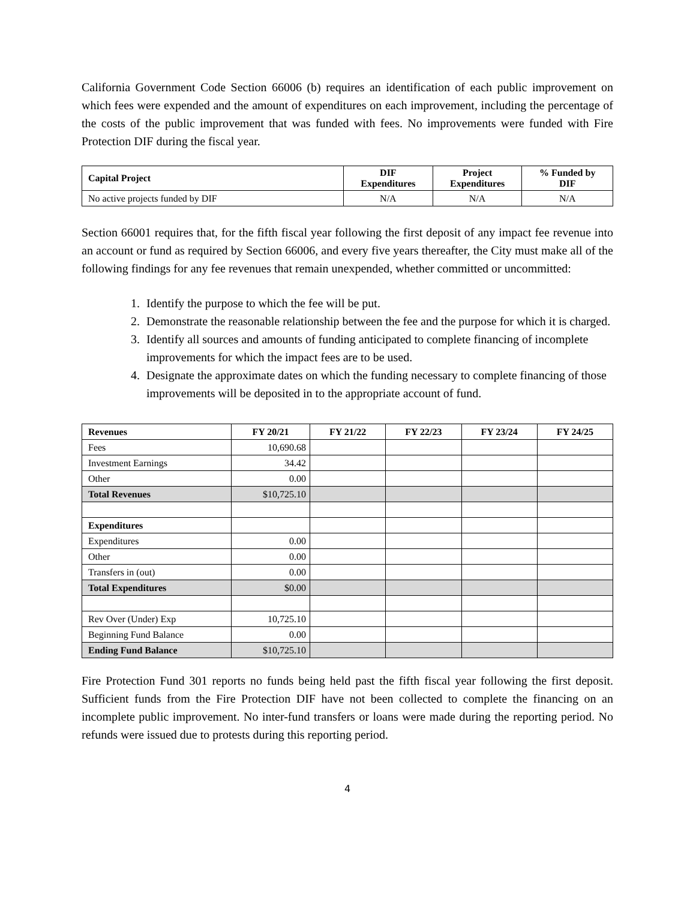California Government Code Section 66006 (b) requires an identification of each public improvement on which fees were expended and the amount of expenditures on each improvement, including the percentage of the costs of the public improvement that was funded with fees. No improvements were funded with Fire Protection DIF during the fiscal year.
| Capital Project | DIF Expenditures | Project Expenditures | % Funded by DIF |
| --- | --- | --- | --- |
| No active projects funded by DIF | N/A | N/A | N/A |
Section 66001 requires that, for the fifth fiscal year following the first deposit of any impact fee revenue into an account or fund as required by Section 66006, and every five years thereafter, the City must make all of the following findings for any fee revenues that remain unexpended, whether committed or uncommitted:
1. Identify the purpose to which the fee will be put.
2. Demonstrate the reasonable relationship between the fee and the purpose for which it is charged.
3. Identify all sources and amounts of funding anticipated to complete financing of incomplete improvements for which the impact fees are to be used.
4. Designate the approximate dates on which the funding necessary to complete financing of those improvements will be deposited in to the appropriate account of fund.
| Revenues | FY 20/21 | FY 21/22 | FY 22/23 | FY 23/24 | FY 24/25 |
| --- | --- | --- | --- | --- | --- |
| Fees | 10,690.68 | | | | |
| Investment Earnings | 34.42 | | | | |
| Other | 0.00 | | | | |
| Total Revenues | $10,725.10 | | | | |
| Expenditures | | | | | |
| Expenditures | 0.00 | | | | |
| Other | 0.00 | | | | |
| Transfers in (out) | 0.00 | | | | |
| Total Expenditures | $0.00 | | | | |
| Rev Over (Under) Exp | 10,725.10 | | | | |
| Beginning Fund Balance | 0.00 | | | | |
| Ending Fund Balance | $10,725.10 | | | | |
Fire Protection Fund 301 reports no funds being held past the fifth fiscal year following the first deposit. Sufficient funds from the Fire Protection DIF have not been collected to complete the financing on an incomplete public improvement. No inter-fund transfers or loans were made during the reporting period. No refunds were issued due to protests during this reporting period.
4